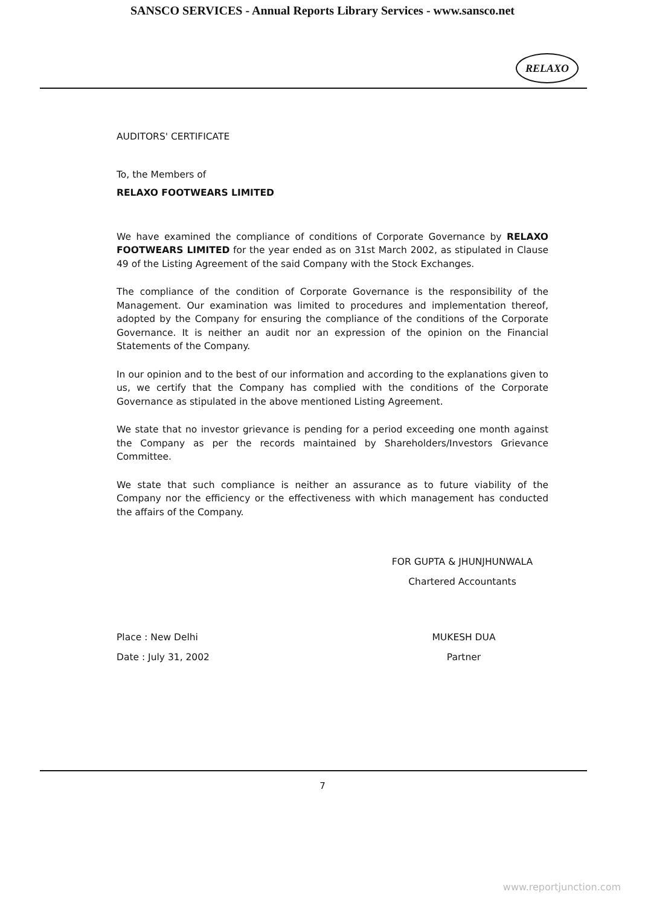SANSCO SERVICES - Annual Reports Library Services - www.sansco.net
RELAXO
AUDITORS' CERTIFICATE
To, the Members of
RELAXO FOOTWEARS LIMITED
We have examined the compliance of conditions of Corporate Governance by RELAXO FOOTWEARS LIMITED for the year ended as on 31st March 2002, as stipulated in Clause 49 of the Listing Agreement of the said Company with the Stock Exchanges.
The compliance of the condition of Corporate Governance is the responsibility of the Management. Our examination was limited to procedures and implementation thereof, adopted by the Company for ensuring the compliance of the conditions of the Corporate Governance. It is neither an audit nor an expression of the opinion on the Financial Statements of the Company.
In our opinion and to the best of our information and according to the explanations given to us, we certify that the Company has complied with the conditions of the Corporate Governance as stipulated in the above mentioned Listing Agreement.
We state that no investor grievance is pending for a period exceeding one month against the Company as per the records maintained by Shareholders/Investors Grievance Committee.
We state that such compliance is neither an assurance as to future viability of the Company nor the efficiency or the effectiveness with which management has conducted the affairs of the Company.
FOR GUPTA & JHUNJHUNWALA
Chartered Accountants
Place : New Delhi
Date : July 31, 2002
MUKESH DUA
Partner
7
www.reportjunction.com